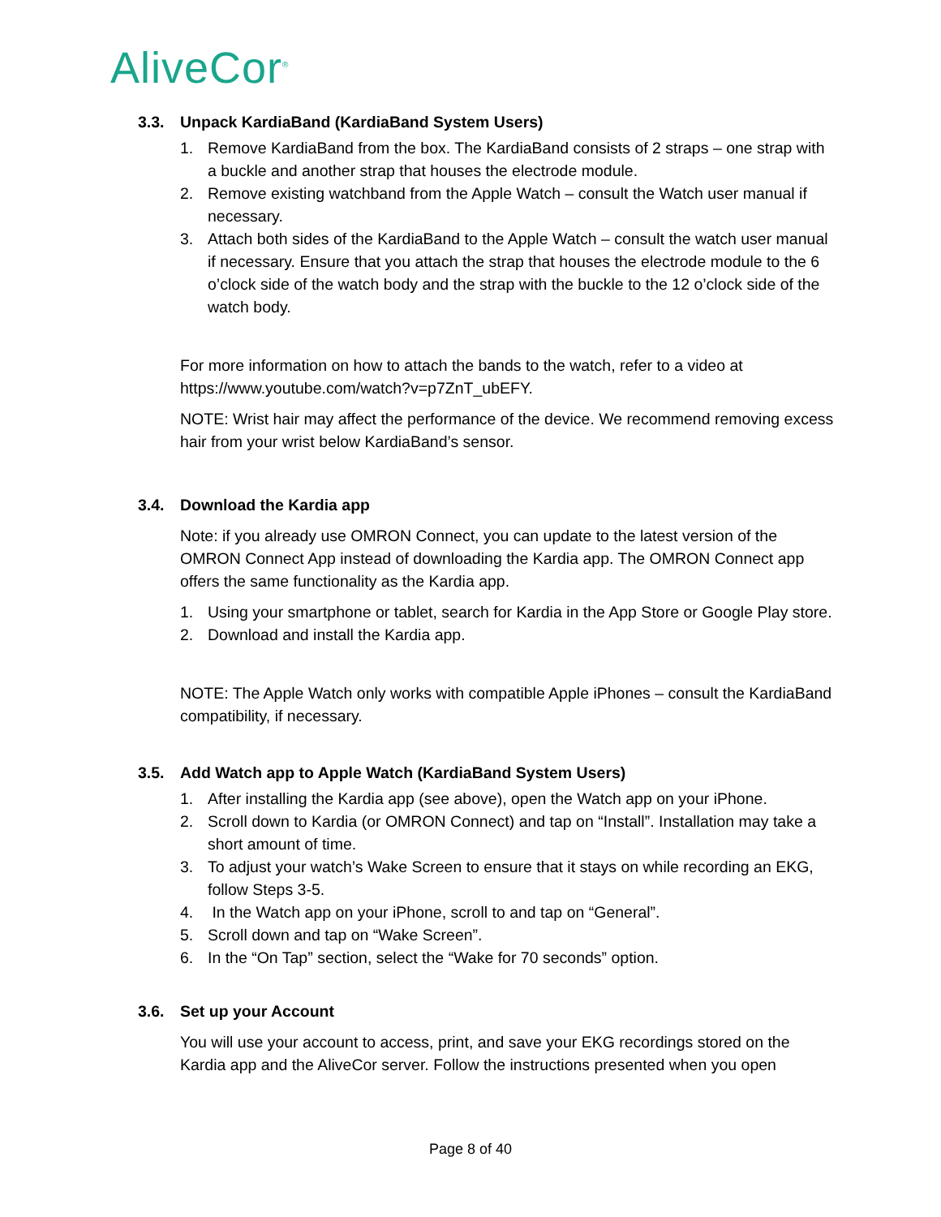AliveCor<sup>®</sup>
3.3. Unpack KardiaBand (KardiaBand System Users)
1. Remove KardiaBand from the box. The KardiaBand consists of 2 straps – one strap with a buckle and another strap that houses the electrode module.
2. Remove existing watchband from the Apple Watch – consult the Watch user manual if necessary.
3. Attach both sides of the KardiaBand to the Apple Watch – consult the watch user manual if necessary. Ensure that you attach the strap that houses the electrode module to the 6 o’clock side of the watch body and the strap with the buckle to the 12 o’clock side of the watch body.
For more information on how to attach the bands to the watch, refer to a video at https://www.youtube.com/watch?v=p7ZnT_ubEFY.
NOTE: Wrist hair may affect the performance of the device. We recommend removing excess hair from your wrist below KardiaBand’s sensor.
3.4. Download the Kardia app
Note: if you already use OMRON Connect, you can update to the latest version of the OMRON Connect App instead of downloading the Kardia app. The OMRON Connect app offers the same functionality as the Kardia app.
1. Using your smartphone or tablet, search for Kardia in the App Store or Google Play store.
2. Download and install the Kardia app.
NOTE: The Apple Watch only works with compatible Apple iPhones – consult the KardiaBand compatibility, if necessary.
3.5. Add Watch app to Apple Watch (KardiaBand System Users)
1. After installing the Kardia app (see above), open the Watch app on your iPhone.
2. Scroll down to Kardia (or OMRON Connect) and tap on “Install”. Installation may take a short amount of time.
3. To adjust your watch’s Wake Screen to ensure that it stays on while recording an EKG, follow Steps 3-5.
4. In the Watch app on your iPhone, scroll to and tap on “General”.
5. Scroll down and tap on “Wake Screen”.
6. In the “On Tap” section, select the “Wake for 70 seconds” option.
3.6. Set up your Account
You will use your account to access, print, and save your EKG recordings stored on the Kardia app and the AliveCor server. Follow the instructions presented when you open
Page 8 of 40